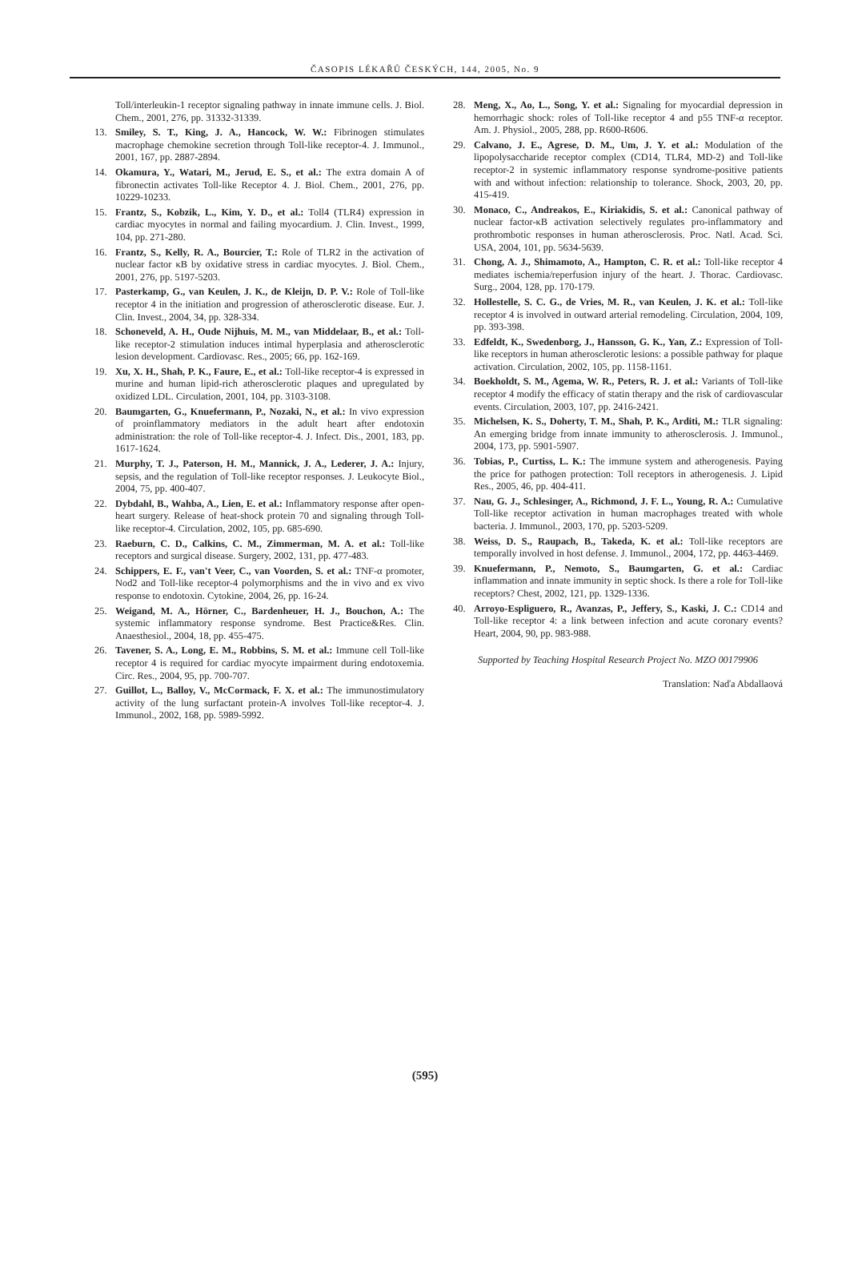ČASOPIS LÉKAŘŮ ČESKÝCH, 144, 2005, No. 9
Toll/interleukin-1 receptor signaling pathway in innate immune cells. J. Biol. Chem., 2001, 276, pp. 31332-31339.
13. Smiley, S. T., King, J. A., Hancock, W. W.: Fibrinogen stimulates macrophage chemokine secretion through Toll-like receptor-4. J. Immunol., 2001, 167, pp. 2887-2894.
14. Okamura, Y., Watari, M., Jerud, E. S., et al.: The extra domain A of fibronectin activates Toll-like Receptor 4. J. Biol. Chem., 2001, 276, pp. 10229-10233.
15. Frantz, S., Kobzik, L., Kim, Y. D., et al.: Toll4 (TLR4) expression in cardiac myocytes in normal and failing myocardium. J. Clin. Invest., 1999, 104, pp. 271-280.
16. Frantz, S., Kelly, R. A., Bourcier, T.: Role of TLR2 in the activation of nuclear factor κB by oxidative stress in cardiac myocytes. J. Biol. Chem., 2001, 276, pp. 5197-5203.
17. Pasterkamp, G., van Keulen, J. K., de Kleijn, D. P. V.: Role of Toll-like receptor 4 in the initiation and progression of atherosclerotic disease. Eur. J. Clin. Invest., 2004, 34, pp. 328-334.
18. Schoneveld, A. H., Oude Nijhuis, M. M., van Middelaar, B., et al.: Toll-like receptor-2 stimulation induces intimal hyperplasia and atherosclerotic lesion development. Cardiovasc. Res., 2005; 66, pp. 162-169.
19. Xu, X. H., Shah, P. K., Faure, E., et al.: Toll-like receptor-4 is expressed in murine and human lipid-rich atherosclerotic plaques and upregulated by oxidized LDL. Circulation, 2001, 104, pp. 3103-3108.
20. Baumgarten, G., Knuefermann, P., Nozaki, N., et al.: In vivo expression of proinflammatory mediators in the adult heart after endotoxin administration: the role of Toll-like receptor-4. J. Infect. Dis., 2001, 183, pp. 1617-1624.
21. Murphy, T. J., Paterson, H. M., Mannick, J. A., Lederer, J. A.: Injury, sepsis, and the regulation of Toll-like receptor responses. J. Leukocyte Biol., 2004, 75, pp. 400-407.
22. Dybdahl, B., Wahba, A., Lien, E. et al.: Inflammatory response after open-heart surgery. Release of heat-shock protein 70 and signaling through Toll-like receptor-4. Circulation, 2002, 105, pp. 685-690.
23. Raeburn, C. D., Calkins, C. M., Zimmerman, M. A. et al.: Toll-like receptors and surgical disease. Surgery, 2002, 131, pp. 477-483.
24. Schippers, E. F., van't Veer, C., van Voorden, S. et al.: TNF-α promoter, Nod2 and Toll-like receptor-4 polymorphisms and the in vivo and ex vivo response to endotoxin. Cytokine, 2004, 26, pp. 16-24.
25. Weigand, M. A., Hörner, C., Bardenheuer, H. J., Bouchon, A.: The systemic inflammatory response syndrome. Best Practice&Res. Clin. Anaesthesiol., 2004, 18, pp. 455-475.
26. Tavener, S. A., Long, E. M., Robbins, S. M. et al.: Immune cell Toll-like receptor 4 is required for cardiac myocyte impairment during endotoxemia. Circ. Res., 2004, 95, pp. 700-707.
27. Guillot, L., Balloy, V., McCormack, F. X. et al.: The immunostimulatory activity of the lung surfactant protein-A involves Toll-like receptor-4. J. Immunol., 2002, 168, pp. 5989-5992.
28. Meng, X., Ao, L., Song, Y. et al.: Signaling for myocardial depression in hemorrhagic shock: roles of Toll-like receptor 4 and p55 TNF-α receptor. Am. J. Physiol., 2005, 288, pp. R600-R606.
29. Calvano, J. E., Agrese, D. M., Um, J. Y. et al.: Modulation of the lipopolysaccharide receptor complex (CD14, TLR4, MD-2) and Toll-like receptor-2 in systemic inflammatory response syndrome-positive patients with and without infection: relationship to tolerance. Shock, 2003, 20, pp. 415-419.
30. Monaco, C., Andreakos, E., Kiriakidis, S. et al.: Canonical pathway of nuclear factor-κB activation selectively regulates pro-inflammatory and prothrombotic responses in human atherosclerosis. Proc. Natl. Acad. Sci. USA, 2004, 101, pp. 5634-5639.
31. Chong, A. J., Shimamoto, A., Hampton, C. R. et al.: Toll-like receptor 4 mediates ischemia/reperfusion injury of the heart. J. Thorac. Cardiovasc. Surg., 2004, 128, pp. 170-179.
32. Hollestelle, S. C. G., de Vries, M. R., van Keulen, J. K. et al.: Toll-like receptor 4 is involved in outward arterial remodeling. Circulation, 2004, 109, pp. 393-398.
33. Edfeldt, K., Swedenborg, J., Hansson, G. K., Yan, Z.: Expression of Toll-like receptors in human atherosclerotic lesions: a possible pathway for plaque activation. Circulation, 2002, 105, pp. 1158-1161.
34. Boekholdt, S. M., Agema, W. R., Peters, R. J. et al.: Variants of Toll-like receptor 4 modify the efficacy of statin therapy and the risk of cardiovascular events. Circulation, 2003, 107, pp. 2416-2421.
35. Michelsen, K. S., Doherty, T. M., Shah, P. K., Arditi, M.: TLR signaling: An emerging bridge from innate immunity to atherosclerosis. J. Immunol., 2004, 173, pp. 5901-5907.
36. Tobias, P., Curtiss, L. K.: The immune system and atherogenesis. Paying the price for pathogen protection: Toll receptors in atherogenesis. J. Lipid Res., 2005, 46, pp. 404-411.
37. Nau, G. J., Schlesinger, A., Richmond, J. F. L., Young, R. A.: Cumulative Toll-like receptor activation in human macrophages treated with whole bacteria. J. Immunol., 2003, 170, pp. 5203-5209.
38. Weiss, D. S., Raupach, B., Takeda, K. et al.: Toll-like receptors are temporally involved in host defense. J. Immunol., 2004, 172, pp. 4463-4469.
39. Knuefermann, P., Nemoto, S., Baumgarten, G. et al.: Cardiac inflammation and innate immunity in septic shock. Is there a role for Toll-like receptors? Chest, 2002, 121, pp. 1329-1336.
40. Arroyo-Espliguero, R., Avanzas, P., Jeffery, S., Kaski, J. C.: CD14 and Toll-like receptor 4: a link between infection and acute coronary events? Heart, 2004, 90, pp. 983-988.
Supported by Teaching Hospital Research Project No. MZO 00179906
Translation: Naďa Abdallaová
(595)